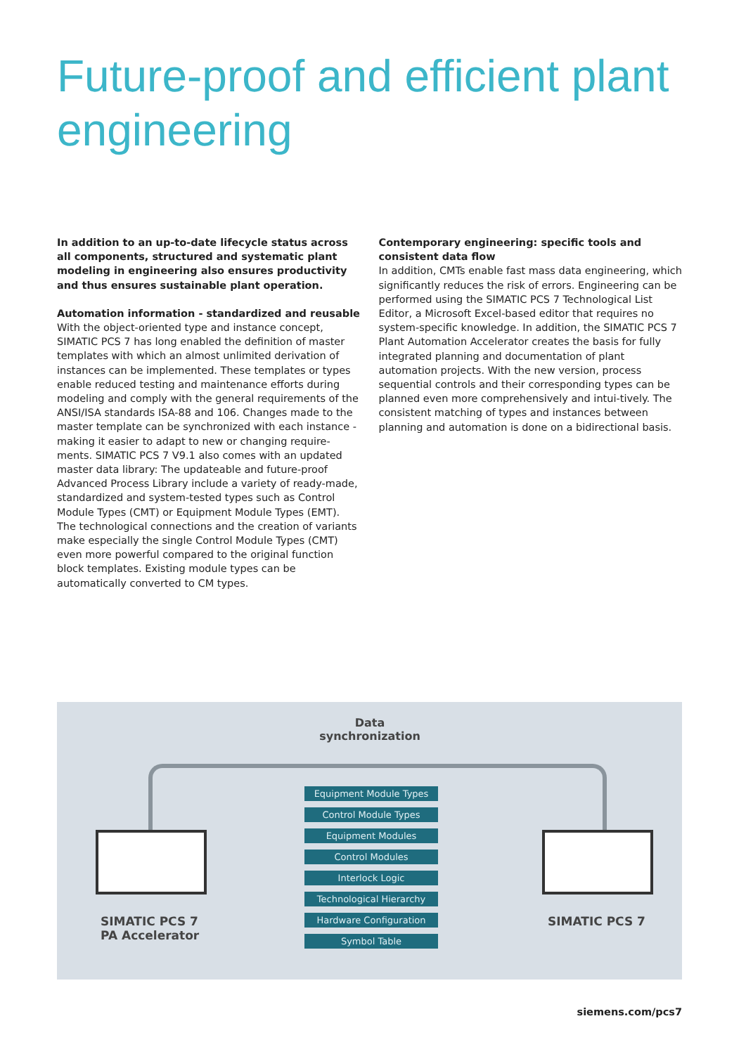Future-proof and efficient plant engineering
In addition to an up-to-date lifecycle status across all components, structured and systematic plant modeling in engineering also ensures productivity and thus ensures sustainable plant operation.
Automation information - standardized and reusable
With the object-oriented type and instance concept, SIMATIC PCS 7 has long enabled the definition of master templates with which an almost unlimited derivation of instances can be implemented. These templates or types enable reduced testing and maintenance efforts during modeling and comply with the general requirements of the ANSI/ISA standards ISA-88 and 106. Changes made to the master template can be synchronized with each instance - making it easier to adapt to new or changing require-ments. SIMATIC PCS 7 V9.1 also comes with an updated master data library: The updateable and future-proof Advanced Process Library include a variety of ready-made, standardized and system-tested types such as Control Module Types (CMT) or Equipment Module Types (EMT). The technological connections and the creation of variants make especially the single Control Module Types (CMT) even more powerful compared to the original function block templates. Existing module types can be automatically converted to CM types.
Contemporary engineering: specific tools and consistent data flow
In addition, CMTs enable fast mass data engineering, which significantly reduces the risk of errors. Engineering can be performed using the SIMATIC PCS 7 Technological List Editor, a Microsoft Excel-based editor that requires no system-specific knowledge. In addition, the SIMATIC PCS 7 Plant Automation Accelerator creates the basis for fully integrated planning and documentation of plant automation projects. With the new version, process sequential controls and their corresponding types can be planned even more comprehensively and intui-tively. The consistent matching of types and instances between planning and automation is done on a bidirectional basis.
Data
synchronization
Equipment Module Types
Control Module Types
Equipment Modules
Control Modules
Interlock Logic
Technological Hierarchy
Hardware Configuration
Symbol Table
SIMATIC PCS 7
PA Accelerator
SIMATIC PCS 7
siemens.com/pcs7